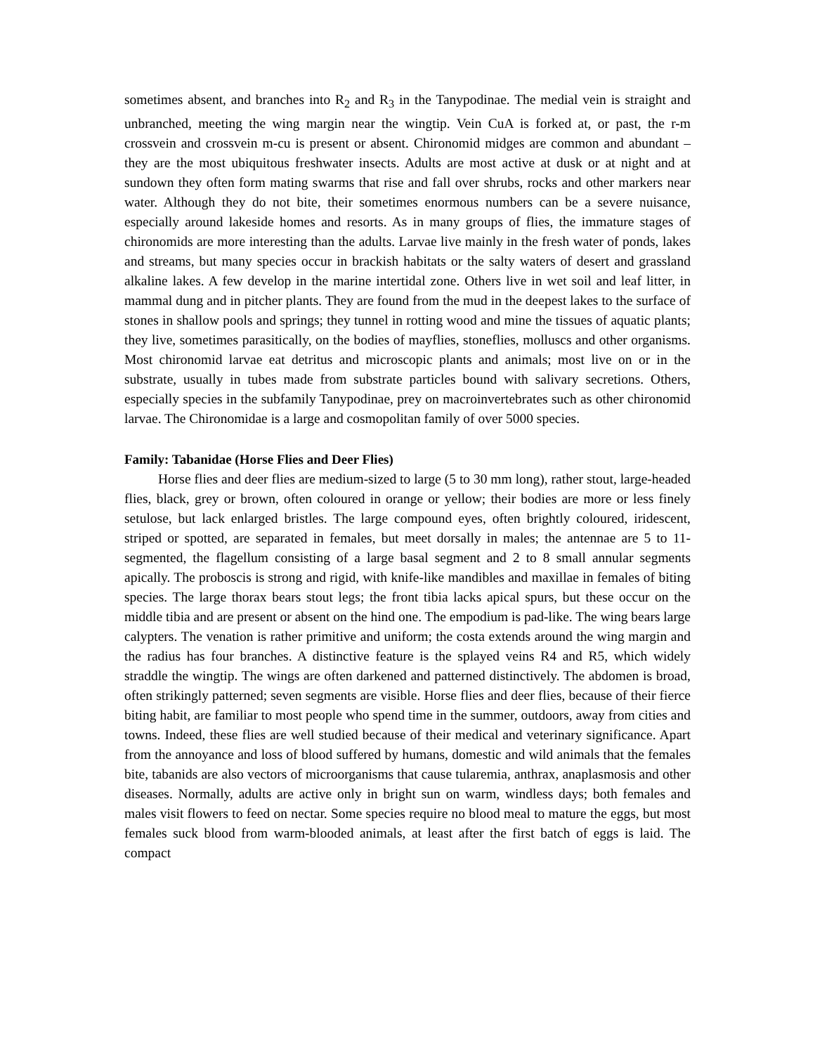sometimes absent, and branches into R<sub>2</sub> and R<sub>3</sub> in the Tanypodinae. The medial vein is straight and unbranched, meeting the wing margin near the wingtip. Vein CuA is forked at, or past, the r-m crossvein and crossvein m-cu is present or absent. Chironomid midges are common and abundant – they are the most ubiquitous freshwater insects. Adults are most active at dusk or at night and at sundown they often form mating swarms that rise and fall over shrubs, rocks and other markers near water. Although they do not bite, their sometimes enormous numbers can be a severe nuisance, especially around lakeside homes and resorts. As in many groups of flies, the immature stages of chironomids are more interesting than the adults. Larvae live mainly in the fresh water of ponds, lakes and streams, but many species occur in brackish habitats or the salty waters of desert and grassland alkaline lakes. A few develop in the marine intertidal zone. Others live in wet soil and leaf litter, in mammal dung and in pitcher plants. They are found from the mud in the deepest lakes to the surface of stones in shallow pools and springs; they tunnel in rotting wood and mine the tissues of aquatic plants; they live, sometimes parasitically, on the bodies of mayflies, stoneflies, molluscs and other organisms. Most chironomid larvae eat detritus and microscopic plants and animals; most live on or in the substrate, usually in tubes made from substrate particles bound with salivary secretions. Others, especially species in the subfamily Tanypodinae, prey on macroinvertebrates such as other chironomid larvae. The Chironomidae is a large and cosmopolitan family of over 5000 species.
Family: Tabanidae (Horse Flies and Deer Flies)
Horse flies and deer flies are medium-sized to large (5 to 30 mm long), rather stout, large-headed flies, black, grey or brown, often coloured in orange or yellow; their bodies are more or less finely setulose, but lack enlarged bristles. The large compound eyes, often brightly coloured, iridescent, striped or spotted, are separated in females, but meet dorsally in males; the antennae are 5 to 11-segmented, the flagellum consisting of a large basal segment and 2 to 8 small annular segments apically. The proboscis is strong and rigid, with knife-like mandibles and maxillae in females of biting species. The large thorax bears stout legs; the front tibia lacks apical spurs, but these occur on the middle tibia and are present or absent on the hind one. The empodium is pad-like. The wing bears large calypters. The venation is rather primitive and uniform; the costa extends around the wing margin and the radius has four branches. A distinctive feature is the splayed veins R4 and R5, which widely straddle the wingtip. The wings are often darkened and patterned distinctively. The abdomen is broad, often strikingly patterned; seven segments are visible. Horse flies and deer flies, because of their fierce biting habit, are familiar to most people who spend time in the summer, outdoors, away from cities and towns. Indeed, these flies are well studied because of their medical and veterinary significance. Apart from the annoyance and loss of blood suffered by humans, domestic and wild animals that the females bite, tabanids are also vectors of microorganisms that cause tularemia, anthrax, anaplasmosis and other diseases. Normally, adults are active only in bright sun on warm, windless days; both females and males visit flowers to feed on nectar. Some species require no blood meal to mature the eggs, but most females suck blood from warm-blooded animals, at least after the first batch of eggs is laid. The compact